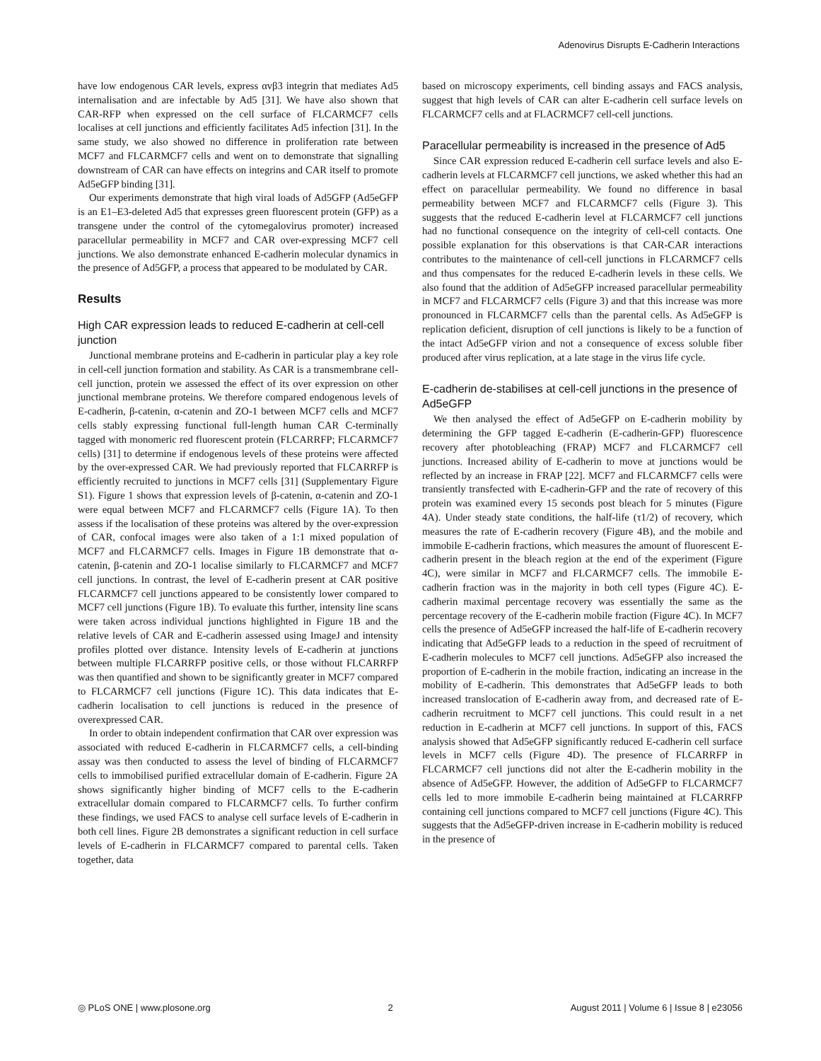Adenovirus Disrupts E-Cadherin Interactions
have low endogenous CAR levels, express αvβ3 integrin that mediates Ad5 internalisation and are infectable by Ad5 [31]. We have also shown that CAR-RFP when expressed on the cell surface of FLCARMCF7 cells localises at cell junctions and efficiently facilitates Ad5 infection [31]. In the same study, we also showed no difference in proliferation rate between MCF7 and FLCARMCF7 cells and went on to demonstrate that signalling downstream of CAR can have effects on integrins and CAR itself to promote Ad5eGFP binding [31].
Our experiments demonstrate that high viral loads of Ad5GFP (Ad5eGFP is an E1–E3-deleted Ad5 that expresses green fluorescent protein (GFP) as a transgene under the control of the cytomegalovirus promoter) increased paracellular permeability in MCF7 and CAR over-expressing MCF7 cell junctions. We also demonstrate enhanced E-cadherin molecular dynamics in the presence of Ad5GFP, a process that appeared to be modulated by CAR.
Results
High CAR expression leads to reduced E-cadherin at cell-cell junction
Junctional membrane proteins and E-cadherin in particular play a key role in cell-cell junction formation and stability. As CAR is a transmembrane cell-cell junction, protein we assessed the effect of its over expression on other junctional membrane proteins. We therefore compared endogenous levels of E-cadherin, β-catenin, α-catenin and ZO-1 between MCF7 cells and MCF7 cells stably expressing functional full-length human CAR C-terminally tagged with monomeric red fluorescent protein (FLCARRFP; FLCARMCF7 cells) [31] to determine if endogenous levels of these proteins were affected by the over-expressed CAR. We had previously reported that FLCARRFP is efficiently recruited to junctions in MCF7 cells [31] (Supplementary Figure S1). Figure 1 shows that expression levels of β-catenin, α-catenin and ZO-1 were equal between MCF7 and FLCARMCF7 cells (Figure 1A). To then assess if the localisation of these proteins was altered by the over-expression of CAR, confocal images were also taken of a 1:1 mixed population of MCF7 and FLCARMCF7 cells. Images in Figure 1B demonstrate that α-catenin, β-catenin and ZO-1 localise similarly to FLCARMCF7 and MCF7 cell junctions. In contrast, the level of E-cadherin present at CAR positive FLCARMCF7 cell junctions appeared to be consistently lower compared to MCF7 cell junctions (Figure 1B). To evaluate this further, intensity line scans were taken across individual junctions highlighted in Figure 1B and the relative levels of CAR and E-cadherin assessed using ImageJ and intensity profiles plotted over distance. Intensity levels of E-cadherin at junctions between multiple FLCARRFP positive cells, or those without FLCARRFP was then quantified and shown to be significantly greater in MCF7 compared to FLCARMCF7 cell junctions (Figure 1C). This data indicates that E-cadherin localisation to cell junctions is reduced in the presence of overexpressed CAR.
In order to obtain independent confirmation that CAR over expression was associated with reduced E-cadherin in FLCARMCF7 cells, a cell-binding assay was then conducted to assess the level of binding of FLCARMCF7 cells to immobilised purified extracellular domain of E-cadherin. Figure 2A shows significantly higher binding of MCF7 cells to the E-cadherin extracellular domain compared to FLCARMCF7 cells. To further confirm these findings, we used FACS to analyse cell surface levels of E-cadherin in both cell lines. Figure 2B demonstrates a significant reduction in cell surface levels of E-cadherin in FLCARMCF7 compared to parental cells. Taken together, data
based on microscopy experiments, cell binding assays and FACS analysis, suggest that high levels of CAR can alter E-cadherin cell surface levels on FLCARMCF7 cells and at FLACRMCF7 cell-cell junctions.
Paracellular permeability is increased in the presence of Ad5
Since CAR expression reduced E-cadherin cell surface levels and also E-cadherin levels at FLCARMCF7 cell junctions, we asked whether this had an effect on paracellular permeability. We found no difference in basal permeability between MCF7 and FLCARMCF7 cells (Figure 3). This suggests that the reduced E-cadherin level at FLCARMCF7 cell junctions had no functional consequence on the integrity of cell-cell contacts. One possible explanation for this observations is that CAR-CAR interactions contributes to the maintenance of cell-cell junctions in FLCARMCF7 cells and thus compensates for the reduced E-cadherin levels in these cells. We also found that the addition of Ad5eGFP increased paracellular permeability in MCF7 and FLCARMCF7 cells (Figure 3) and that this increase was more pronounced in FLCARMCF7 cells than the parental cells. As Ad5eGFP is replication deficient, disruption of cell junctions is likely to be a function of the intact Ad5eGFP virion and not a consequence of excess soluble fiber produced after virus replication, at a late stage in the virus life cycle.
E-cadherin de-stabilises at cell-cell junctions in the presence of Ad5eGFP
We then analysed the effect of Ad5eGFP on E-cadherin mobility by determining the GFP tagged E-cadherin (E-cadherin-GFP) fluorescence recovery after photobleaching (FRAP) MCF7 and FLCARMCF7 cell junctions. Increased ability of E-cadherin to move at junctions would be reflected by an increase in FRAP [22]. MCF7 and FLCARMCF7 cells were transiently transfected with E-cadherin-GFP and the rate of recovery of this protein was examined every 15 seconds post bleach for 5 minutes (Figure 4A). Under steady state conditions, the half-life (τ1/2) of recovery, which measures the rate of E-cadherin recovery (Figure 4B), and the mobile and immobile E-cadherin fractions, which measures the amount of fluorescent E-cadherin present in the bleach region at the end of the experiment (Figure 4C), were similar in MCF7 and FLCARMCF7 cells. The immobile E-cadherin fraction was in the majority in both cell types (Figure 4C). E-cadherin maximal percentage recovery was essentially the same as the percentage recovery of the E-cadherin mobile fraction (Figure 4C). In MCF7 cells the presence of Ad5eGFP increased the half-life of E-cadherin recovery indicating that Ad5eGFP leads to a reduction in the speed of recruitment of E-cadherin molecules to MCF7 cell junctions. Ad5eGFP also increased the proportion of E-cadherin in the mobile fraction, indicating an increase in the mobility of E-cadherin. This demonstrates that Ad5eGFP leads to both increased translocation of E-cadherin away from, and decreased rate of E-cadherin recruitment to MCF7 cell junctions. This could result in a net reduction in E-cadherin at MCF7 cell junctions. In support of this, FACS analysis showed that Ad5eGFP significantly reduced E-cadherin cell surface levels in MCF7 cells (Figure 4D). The presence of FLCARRFP in FLCARMCF7 cell junctions did not alter the E-cadherin mobility in the absence of Ad5eGFP. However, the addition of Ad5eGFP to FLCARMCF7 cells led to more immobile E-cadherin being maintained at FLCARRFP containing cell junctions compared to MCF7 cell junctions (Figure 4C). This suggests that the Ad5eGFP-driven increase in E-cadherin mobility is reduced in the presence of
◎ PLoS ONE | www.plosone.org 2 August 2011 | Volume 6 | Issue 8 | e23056